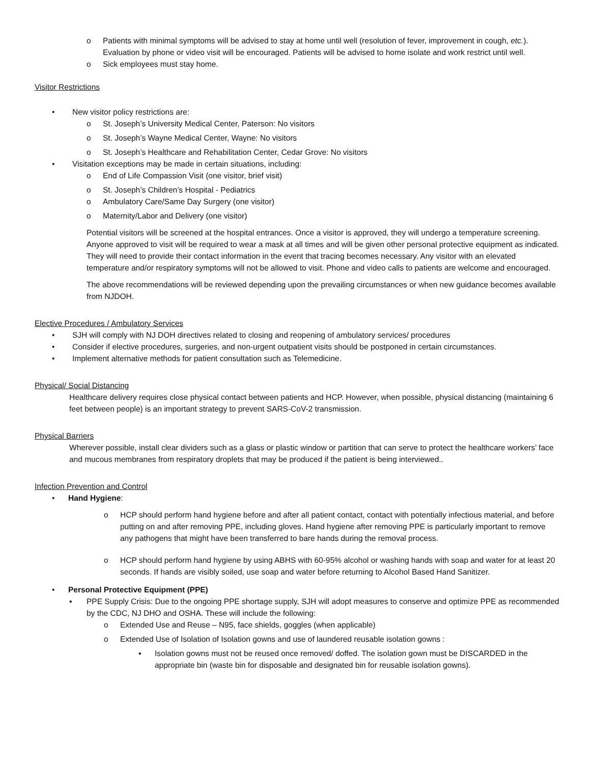o Patients with minimal symptoms will be advised to stay at home until well (resolution of fever, improvement in cough, etc.). Evaluation by phone or video visit will be encouraged. Patients will be advised to home isolate and work restrict until well.
o Sick employees must stay home.
Visitor Restrictions
• New visitor policy restrictions are:
o St. Joseph’s University Medical Center, Paterson: No visitors
o St. Joseph’s Wayne Medical Center, Wayne: No visitors
o St. Joseph’s Healthcare and Rehabilitation Center, Cedar Grove: No visitors
• Visitation exceptions may be made in certain situations, including:
o End of Life Compassion Visit (one visitor, brief visit)
o St. Joseph’s Children’s Hospital - Pediatrics
o Ambulatory Care/Same Day Surgery (one visitor)
o Maternity/Labor and Delivery (one visitor)
Potential visitors will be screened at the hospital entrances. Once a visitor is approved, they will undergo a temperature screening. Anyone approved to visit will be required to wear a mask at all times and will be given other personal protective equipment as indicated. They will need to provide their contact information in the event that tracing becomes necessary. Any visitor with an elevated temperature and/or respiratory symptoms will not be allowed to visit. Phone and video calls to patients are welcome and encouraged.
The above recommendations will be reviewed depending upon the prevailing circumstances or when new guidance becomes available from NJDOH.
Elective Procedures / Ambulatory Services
• SJH will comply with NJ DOH directives related to closing and reopening of ambulatory services/ procedures
• Consider if elective procedures, surgeries, and non-urgent outpatient visits should be postponed in certain circumstances.
• Implement alternative methods for patient consultation such as Telemedicine.
Physical/ Social Distancing
Healthcare delivery requires close physical contact between patients and HCP. However, when possible, physical distancing (maintaining 6 feet between people) is an important strategy to prevent SARS-CoV-2 transmission.
Physical Barriers
Wherever possible, install clear dividers such as a glass or plastic window or partition that can serve to protect the healthcare workers’ face and mucous membranes from respiratory droplets that may be produced if the patient is being interviewed..
Infection Prevention and Control
• Hand Hygiene:
o HCP should perform hand hygiene before and after all patient contact, contact with potentially infectious material, and before putting on and after removing PPE, including gloves. Hand hygiene after removing PPE is particularly important to remove any pathogens that might have been transferred to bare hands during the removal process.
o HCP should perform hand hygiene by using ABHS with 60-95% alcohol or washing hands with soap and water for at least 20 seconds. If hands are visibly soiled, use soap and water before returning to Alcohol Based Hand Sanitizer.
• Personal Protective Equipment (PPE)
▪ PPE Supply Crisis: Due to the ongoing PPE shortage supply, SJH will adopt measures to conserve and optimize PPE as recommended by the CDC, NJ DHO and OSHA. These will include the following:
o Extended Use and Reuse – N95, face shields, goggles (when applicable)
o Extended Use of Isolation of Isolation gowns and use of laundered reusable isolation gowns :
▪ Isolation gowns must not be reused once removed/ doffed. The isolation gown must be DISCARDED in the appropriate bin (waste bin for disposable and designated bin for reusable isolation gowns).